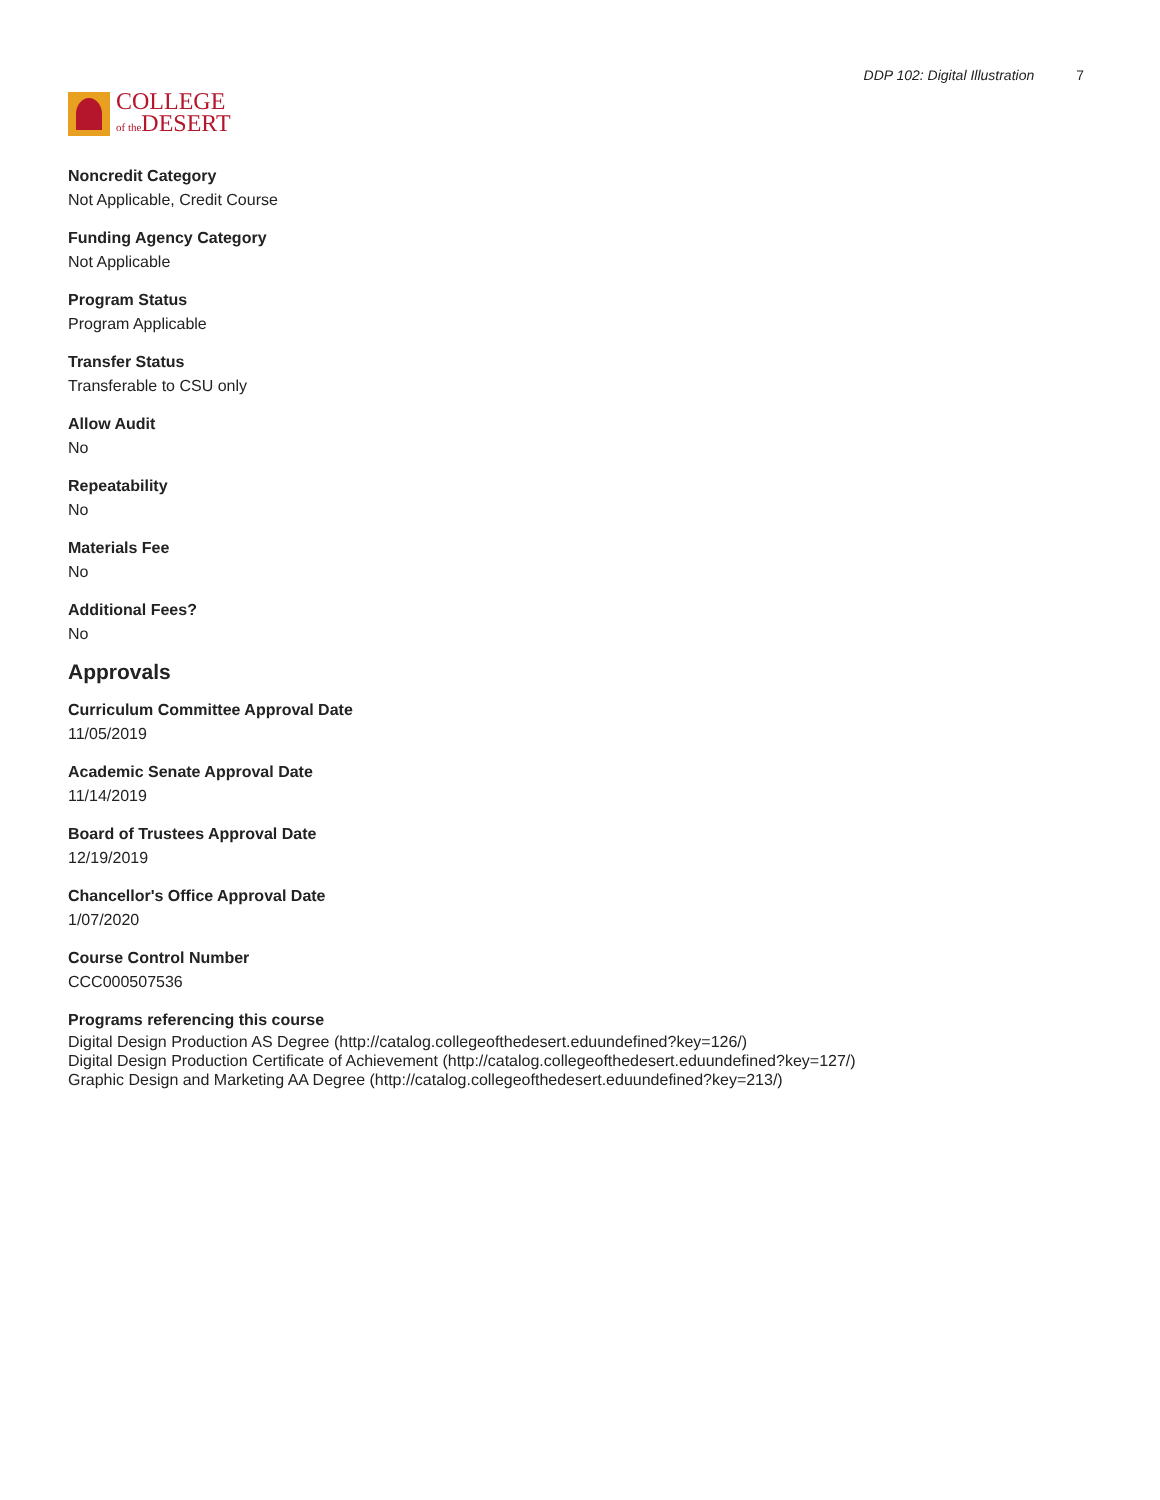COLLEGE
of the DESERT
DDP 102: Digital Illustration 7
Noncredit Category
Not Applicable, Credit Course
Funding Agency Category
Not Applicable
Program Status
Program Applicable
Transfer Status
Transferable to CSU only
Allow Audit
No
Repeatability
No
Materials Fee
No
Additional Fees?
No
Approvals
Curriculum Committee Approval Date
11/05/2019
Academic Senate Approval Date
11/14/2019
Board of Trustees Approval Date
12/19/2019
Chancellor's Office Approval Date
1/07/2020
Course Control Number
CCC000507536
Programs referencing this course
Digital Design Production AS Degree (http://catalog.collegeofthedesert.eduundefined?key=126/)
Digital Design Production Certificate of Achievement (http://catalog.collegeofthedesert.eduundefined?key=127/)
Graphic Design and Marketing AA Degree (http://catalog.collegeofthedesert.eduundefined?key=213/)